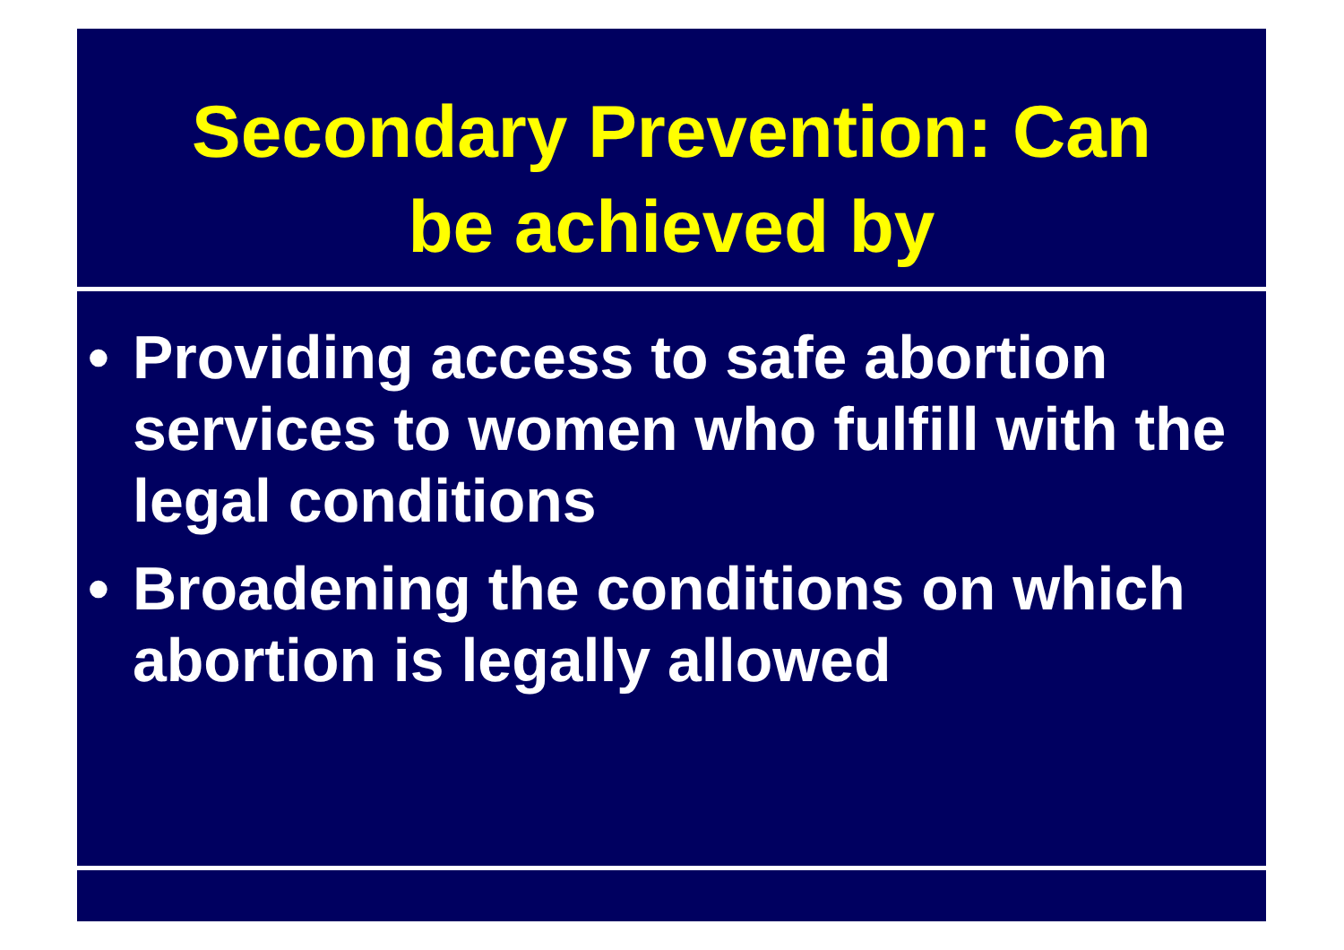Secondary Prevention: Can
be achieved by
• Providing access to safe abortion services to women who fulfill with the legal conditions
• Broadening the conditions on which abortion is legally allowed